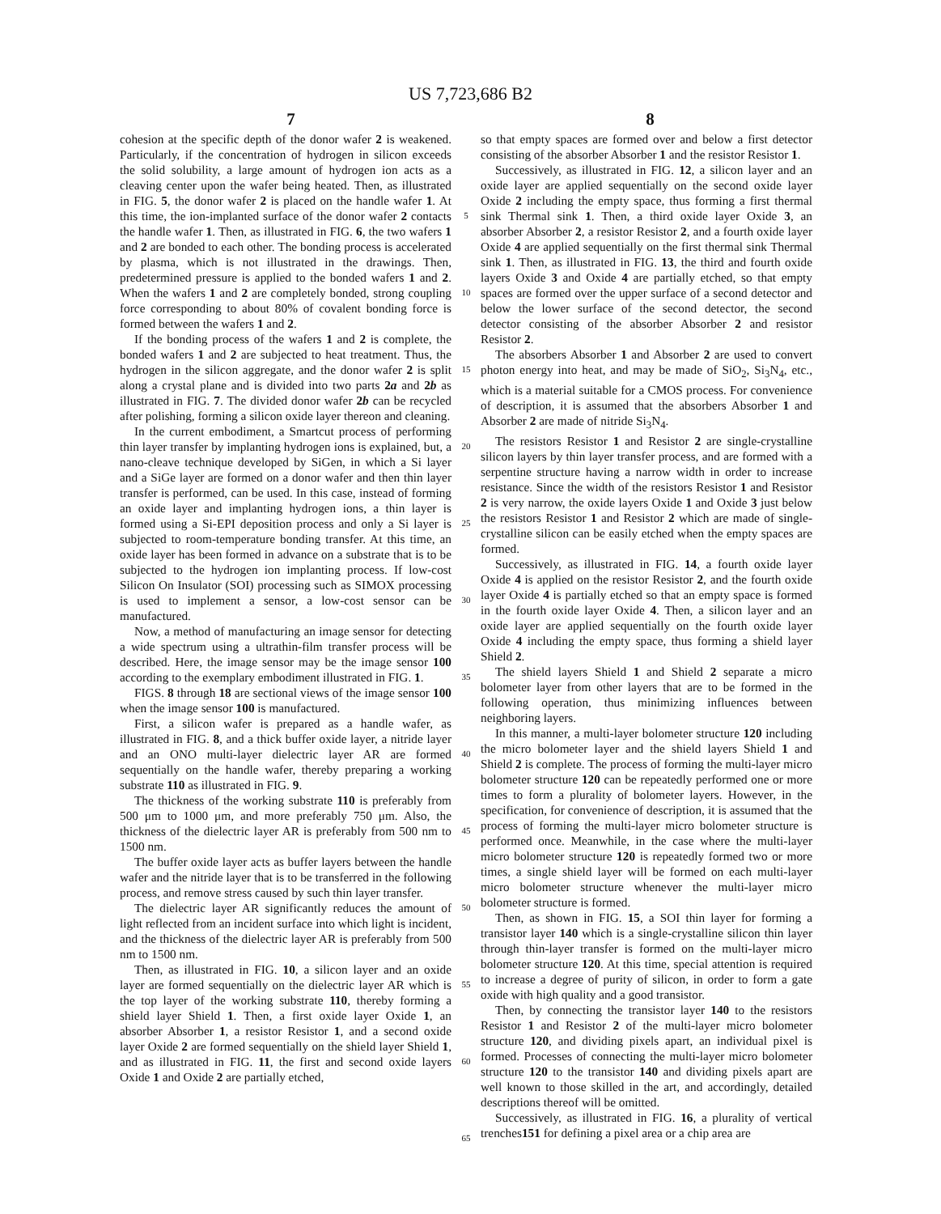US 7,723,686 B2
7 8
cohesion at the specific depth of the donor wafer 2 is weakened. Particularly, if the concentration of hydrogen in silicon exceeds the solid solubility, a large amount of hydrogen ion acts as a cleaving center upon the wafer being heated. Then, as illustrated in FIG. 5, the donor wafer 2 is placed on the handle wafer 1. At this time, the ion-implanted surface of the donor wafer 2 contacts the handle wafer 1. Then, as illustrated in FIG. 6, the two wafers 1 and 2 are bonded to each other. The bonding process is accelerated by plasma, which is not illustrated in the drawings. Then, predetermined pressure is applied to the bonded wafers 1 and 2. When the wafers 1 and 2 are completely bonded, strong coupling force corresponding to about 80% of covalent bonding force is formed between the wafers 1 and 2.
If the bonding process of the wafers 1 and 2 is complete, the bonded wafers 1 and 2 are subjected to heat treatment. Thus, the hydrogen in the silicon aggregate, and the donor wafer 2 is split along a crystal plane and is divided into two parts 2a and 2b as illustrated in FIG. 7. The divided donor wafer 2b can be recycled after polishing, forming a silicon oxide layer thereon and cleaning.
In the current embodiment, a Smartcut process of performing thin layer transfer by implanting hydrogen ions is explained, but, a nano-cleave technique developed by SiGen, in which a Si layer and a SiGe layer are formed on a donor wafer and then thin layer transfer is performed, can be used. In this case, instead of forming an oxide layer and implanting hydrogen ions, a thin layer is formed using a Si-EPI deposition process and only a Si layer is subjected to room-temperature bonding transfer. At this time, an oxide layer has been formed in advance on a substrate that is to be subjected to the hydrogen ion implanting process. If low-cost Silicon On Insulator (SOI) processing such as SIMOX processing is used to implement a sensor, a low-cost sensor can be manufactured.
Now, a method of manufacturing an image sensor for detecting a wide spectrum using a ultrathin-film transfer process will be described. Here, the image sensor may be the image sensor 100 according to the exemplary embodiment illustrated in FIG. 1.
FIGS. 8 through 18 are sectional views of the image sensor 100 when the image sensor 100 is manufactured.
First, a silicon wafer is prepared as a handle wafer, as illustrated in FIG. 8, and a thick buffer oxide layer, a nitride layer and an ONO multi-layer dielectric layer AR are formed sequentially on the handle wafer, thereby preparing a working substrate 110 as illustrated in FIG. 9.
The thickness of the working substrate 110 is preferably from 500 μm to 1000 μm, and more preferably 750 μm. Also, the thickness of the dielectric layer AR is preferably from 500 nm to 1500 nm.
The buffer oxide layer acts as buffer layers between the handle wafer and the nitride layer that is to be transferred in the following process, and remove stress caused by such thin layer transfer.
The dielectric layer AR significantly reduces the amount of light reflected from an incident surface into which light is incident, and the thickness of the dielectric layer AR is preferably from 500 nm to 1500 nm.
Then, as illustrated in FIG. 10, a silicon layer and an oxide layer are formed sequentially on the dielectric layer AR which is the top layer of the working substrate 110, thereby forming a shield layer Shield 1. Then, a first oxide layer Oxide 1, an absorber Absorber 1, a resistor Resistor 1, and a second oxide layer Oxide 2 are formed sequentially on the shield layer Shield 1, and as illustrated in FIG. 11, the first and second oxide layers Oxide 1 and Oxide 2 are partially etched,
5
10
15
20
25
30
35
40
45
50
55
60
65
so that empty spaces are formed over and below a first detector consisting of the absorber Absorber 1 and the resistor Resistor 1.
Successively, as illustrated in FIG. 12, a silicon layer and an oxide layer are applied sequentially on the second oxide layer Oxide 2 including the empty space, thus forming a first thermal sink Thermal sink 1. Then, a third oxide layer Oxide 3, an absorber Absorber 2, a resistor Resistor 2, and a fourth oxide layer Oxide 4 are applied sequentially on the first thermal sink Thermal sink 1. Then, as illustrated in FIG. 13, the third and fourth oxide layers Oxide 3 and Oxide 4 are partially etched, so that empty spaces are formed over the upper surface of a second detector and below the lower surface of the second detector, the second detector consisting of the absorber Absorber 2 and resistor Resistor 2.
The absorbers Absorber 1 and Absorber 2 are used to convert photon energy into heat, and may be made of SiO<sub>2</sub>, Si<sub>3</sub>N<sub>4</sub>, etc., which is a material suitable for a CMOS process. For convenience of description, it is assumed that the absorbers Absorber 1 and Absorber 2 are made of nitride Si<sub>3</sub>N<sub>4</sub>.
The resistors Resistor 1 and Resistor 2 are single-crystalline silicon layers by thin layer transfer process, and are formed with a serpentine structure having a narrow width in order to increase resistance. Since the width of the resistors Resistor 1 and Resistor 2 is very narrow, the oxide layers Oxide 1 and Oxide 3 just below the resistors Resistor 1 and Resistor 2 which are made of single-crystalline silicon can be easily etched when the empty spaces are formed.
Successively, as illustrated in FIG. 14, a fourth oxide layer Oxide 4 is applied on the resistor Resistor 2, and the fourth oxide layer Oxide 4 is partially etched so that an empty space is formed in the fourth oxide layer Oxide 4. Then, a silicon layer and an oxide layer are applied sequentially on the fourth oxide layer Oxide 4 including the empty space, thus forming a shield layer Shield 2.
The shield layers Shield 1 and Shield 2 separate a micro bolometer layer from other layers that are to be formed in the following operation, thus minimizing influences between neighboring layers.
In this manner, a multi-layer bolometer structure 120 including the micro bolometer layer and the shield layers Shield 1 and Shield 2 is complete. The process of forming the multi-layer micro bolometer structure 120 can be repeatedly performed one or more times to form a plurality of bolometer layers. However, in the specification, for convenience of description, it is assumed that the process of forming the multi-layer micro bolometer structure is performed once. Meanwhile, in the case where the multi-layer micro bolometer structure 120 is repeatedly formed two or more times, a single shield layer will be formed on each multi-layer micro bolometer structure whenever the multi-layer micro bolometer structure is formed.
Then, as shown in FIG. 15, a SOI thin layer for forming a transistor layer 140 which is a single-crystalline silicon thin layer through thin-layer transfer is formed on the multi-layer micro bolometer structure 120. At this time, special attention is required to increase a degree of purity of silicon, in order to form a gate oxide with high quality and a good transistor.
Then, by connecting the transistor layer 140 to the resistors Resistor 1 and Resistor 2 of the multi-layer micro bolometer structure 120, and dividing pixels apart, an individual pixel is formed. Processes of connecting the multi-layer micro bolometer structure 120 to the transistor 140 and dividing pixels apart are well known to those skilled in the art, and accordingly, detailed descriptions thereof will be omitted.
Successively, as illustrated in FIG. 16, a plurality of vertical trenches151 for defining a pixel area or a chip area are